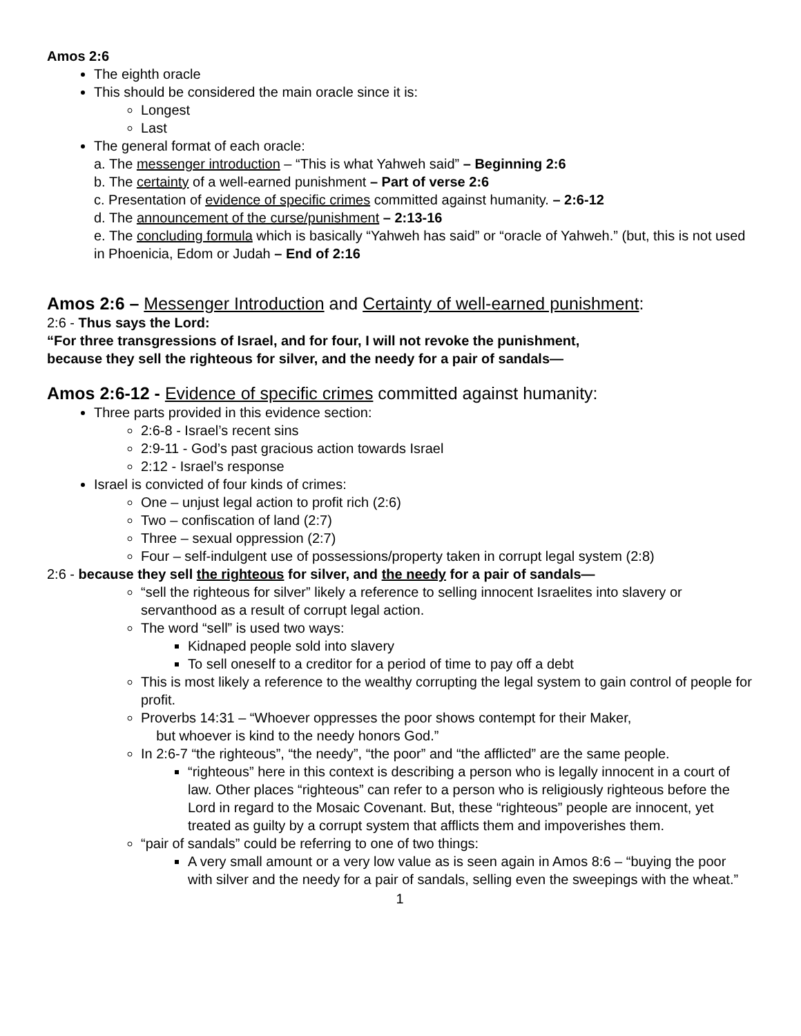Amos 2:6
The eighth oracle
This should be considered the main oracle since it is:
Longest
Last
The general format of each oracle:
a. The messenger introduction – “This is what Yahweh said” – Beginning 2:6
b. The certainty of a well-earned punishment – Part of verse 2:6
c. Presentation of evidence of specific crimes committed against humanity. – 2:6-12
d. The announcement of the curse/punishment – 2:13-16
e. The concluding formula which is basically “Yahweh has said” or “oracle of Yahweh.” (but, this is not used in Phoenicia, Edom or Judah – End of 2:16
Amos 2:6 – Messenger Introduction and Certainty of well-earned punishment:
2:6 - Thus says the Lord:
“For three transgressions of Israel, and for four, I will not revoke the punishment,
because they sell the righteous for silver, and the needy for a pair of sandals—
Amos 2:6-12 - Evidence of specific crimes committed against humanity:
Three parts provided in this evidence section:
2:6-8 - Israel’s recent sins
2:9-11 - God’s past gracious action towards Israel
2:12 - Israel’s response
Israel is convicted of four kinds of crimes:
One – unjust legal action to profit rich (2:6)
Two – confiscation of land (2:7)
Three – sexual oppression (2:7)
Four – self-indulgent use of possessions/property taken in corrupt legal system (2:8)
2:6 - because they sell the righteous for silver, and the needy for a pair of sandals—
“sell the righteous for silver” likely a reference to selling innocent Israelites into slavery or servanthood as a result of corrupt legal action.
The word “sell” is used two ways:
Kidnaped people sold into slavery
To sell oneself to a creditor for a period of time to pay off a debt
This is most likely a reference to the wealthy corrupting the legal system to gain control of people for profit.
Proverbs 14:31 – “Whoever oppresses the poor shows contempt for their Maker,
but whoever is kind to the needy honors God.”
In 2:6-7 “the righteous”, “the needy”, “the poor” and “the afflicted” are the same people.
“righteous” here in this context is describing a person who is legally innocent in a court of law. Other places “righteous” can refer to a person who is religiously righteous before the Lord in regard to the Mosaic Covenant. But, these “righteous” people are innocent, yet treated as guilty by a corrupt system that afflicts them and impoverishes them.
“pair of sandals” could be referring to one of two things:
A very small amount or a very low value as is seen again in Amos 8:6 – “buying the poor with silver and the needy for a pair of sandals, selling even the sweepings with the wheat.”
1